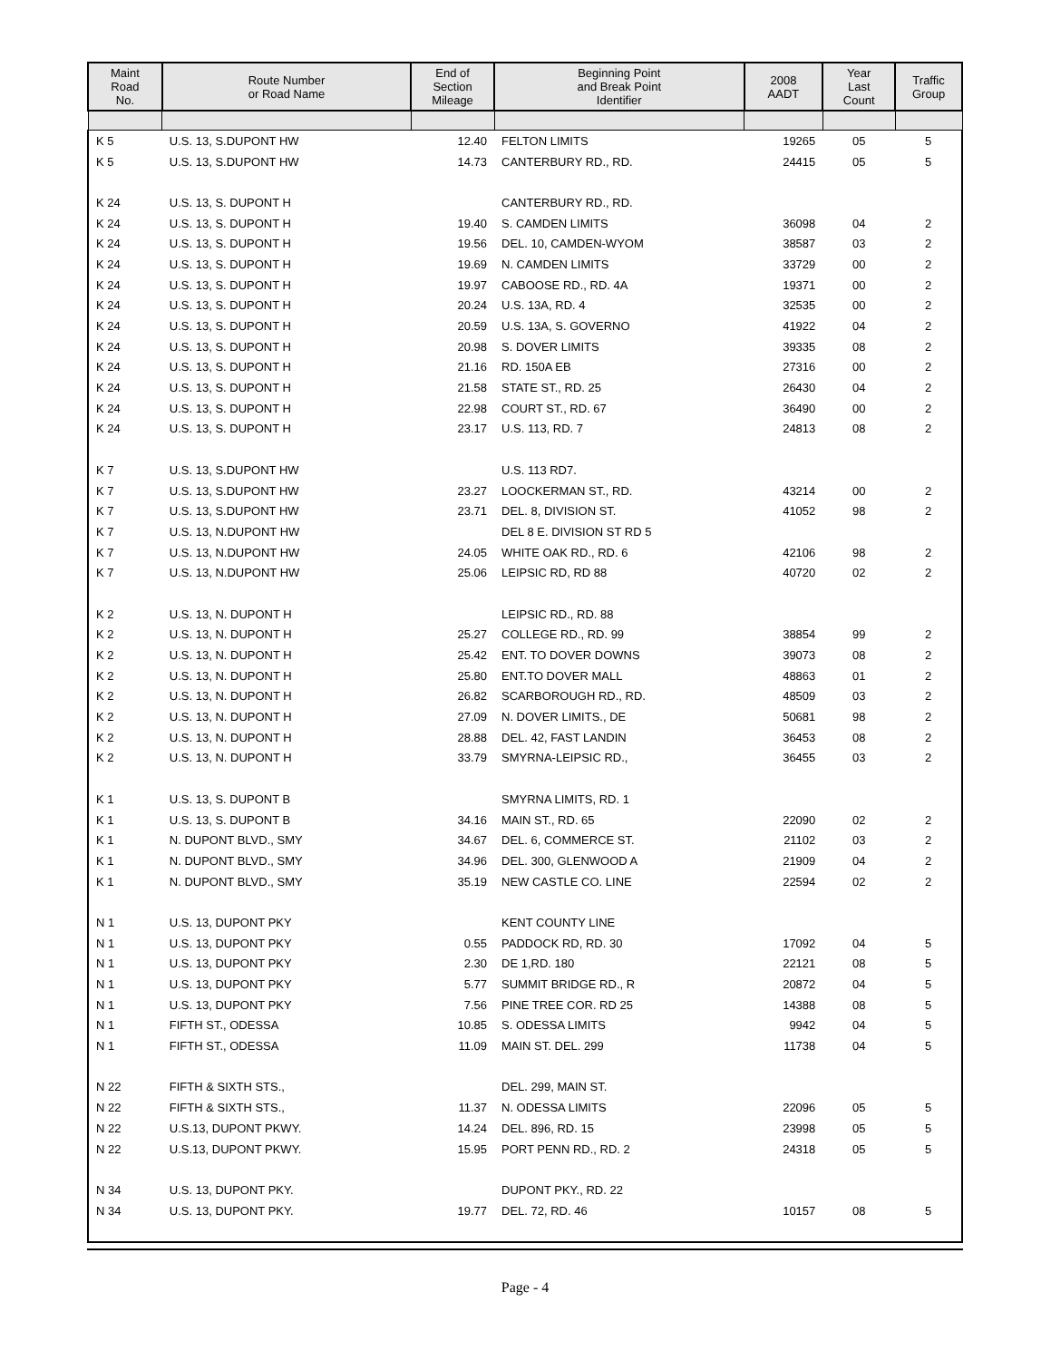| Maint Road No. | Route Number or Road Name | End of Section Mileage | Beginning Point and Break Point Identifier | 2008 AADT | Year Last Count | Traffic Group |
| --- | --- | --- | --- | --- | --- | --- |
| K 5 | U.S. 13, S.DUPONT HW | 12.40 | FELTON LIMITS | 19265 | 05 | 5 |
| K 5 | U.S. 13, S.DUPONT HW | 14.73 | CANTERBURY RD., RD. | 24415 | 05 | 5 |
| K 24 | U.S. 13, S. DUPONT H | | CANTERBURY RD., RD. | | | |
| K 24 | U.S. 13, S. DUPONT H | 19.40 | S. CAMDEN LIMITS | 36098 | 04 | 2 |
| K 24 | U.S. 13, S. DUPONT H | 19.56 | DEL. 10, CAMDEN-WYOM | 38587 | 03 | 2 |
| K 24 | U.S. 13, S. DUPONT H | 19.69 | N. CAMDEN LIMITS | 33729 | 00 | 2 |
| K 24 | U.S. 13, S. DUPONT H | 19.97 | CABOOSE RD., RD. 4A | 19371 | 00 | 2 |
| K 24 | U.S. 13, S. DUPONT H | 20.24 | U.S. 13A, RD. 4 | 32535 | 00 | 2 |
| K 24 | U.S. 13, S. DUPONT H | 20.59 | U.S. 13A, S. GOVERNO | 41922 | 04 | 2 |
| K 24 | U.S. 13, S. DUPONT H | 20.98 | S. DOVER LIMITS | 39335 | 08 | 2 |
| K 24 | U.S. 13, S. DUPONT H | 21.16 | RD. 150A EB | 27316 | 00 | 2 |
| K 24 | U.S. 13, S. DUPONT H | 21.58 | STATE ST., RD. 25 | 26430 | 04 | 2 |
| K 24 | U.S. 13, S. DUPONT H | 22.98 | COURT ST., RD. 67 | 36490 | 00 | 2 |
| K 24 | U.S. 13, S. DUPONT H | 23.17 | U.S. 113, RD. 7 | 24813 | 08 | 2 |
| K 7 | U.S. 13, S.DUPONT HW | | U.S. 113 RD7. | | | |
| K 7 | U.S. 13, S.DUPONT HW | 23.27 | LOOCKERMAN ST., RD. | 43214 | 00 | 2 |
| K 7 | U.S. 13, S.DUPONT HW | 23.71 | DEL. 8, DIVISION ST. | 41052 | 98 | 2 |
| K 7 | U.S. 13, N.DUPONT HW | | DEL 8 E. DIVISION ST RD 5 | | | |
| K 7 | U.S. 13, N.DUPONT HW | 24.05 | WHITE OAK RD., RD. 6 | 42106 | 98 | 2 |
| K 7 | U.S. 13, N.DUPONT HW | 25.06 | LEIPSIC RD, RD 88 | 40720 | 02 | 2 |
| K 2 | U.S. 13, N. DUPONT H | | LEIPSIC RD., RD. 88 | | | |
| K 2 | U.S. 13, N. DUPONT H | 25.27 | COLLEGE RD., RD. 99 | 38854 | 99 | 2 |
| K 2 | U.S. 13, N. DUPONT H | 25.42 | ENT. TO DOVER DOWNS | 39073 | 08 | 2 |
| K 2 | U.S. 13, N. DUPONT H | 25.80 | ENT.TO DOVER MALL | 48863 | 01 | 2 |
| K 2 | U.S. 13, N. DUPONT H | 26.82 | SCARBOROUGH RD., RD. | 48509 | 03 | 2 |
| K 2 | U.S. 13, N. DUPONT H | 27.09 | N. DOVER LIMITS., DE | 50681 | 98 | 2 |
| K 2 | U.S. 13, N. DUPONT H | 28.88 | DEL. 42, FAST LANDIN | 36453 | 08 | 2 |
| K 2 | U.S. 13, N. DUPONT H | 33.79 | SMYRNA-LEIPSIC RD., | 36455 | 03 | 2 |
| K 1 | U.S. 13, S. DUPONT B | | SMYRNA LIMITS, RD. 1 | | | |
| K 1 | U.S. 13, S. DUPONT B | 34.16 | MAIN ST., RD. 65 | 22090 | 02 | 2 |
| K 1 | N. DUPONT BLVD., SMY | 34.67 | DEL. 6, COMMERCE ST. | 21102 | 03 | 2 |
| K 1 | N. DUPONT BLVD., SMY | 34.96 | DEL. 300, GLENWOOD A | 21909 | 04 | 2 |
| K 1 | N. DUPONT BLVD., SMY | 35.19 | NEW CASTLE CO. LINE | 22594 | 02 | 2 |
| N 1 | U.S. 13, DUPONT PKY | | KENT COUNTY LINE | | | |
| N 1 | U.S. 13, DUPONT PKY | 0.55 | PADDOCK RD, RD. 30 | 17092 | 04 | 5 |
| N 1 | U.S. 13, DUPONT PKY | 2.30 | DE 1,RD. 180 | 22121 | 08 | 5 |
| N 1 | U.S. 13, DUPONT PKY | 5.77 | SUMMIT BRIDGE RD., R | 20872 | 04 | 5 |
| N 1 | U.S. 13, DUPONT PKY | 7.56 | PINE TREE COR. RD 25 | 14388 | 08 | 5 |
| N 1 | FIFTH ST., ODESSA | 10.85 | S. ODESSA LIMITS | 9942 | 04 | 5 |
| N 1 | FIFTH ST., ODESSA | 11.09 | MAIN ST. DEL. 299 | 11738 | 04 | 5 |
| N 22 | FIFTH & SIXTH STS., | | DEL. 299, MAIN ST. | | | |
| N 22 | FIFTH & SIXTH STS., | 11.37 | N. ODESSA LIMITS | 22096 | 05 | 5 |
| N 22 | U.S.13, DUPONT PKWY. | 14.24 | DEL. 896, RD. 15 | 23998 | 05 | 5 |
| N 22 | U.S.13, DUPONT PKWY. | 15.95 | PORT PENN RD., RD. 2 | 24318 | 05 | 5 |
| N 34 | U.S. 13, DUPONT PKY. | | DUPONT PKY., RD. 22 | | | |
| N 34 | U.S. 13, DUPONT PKY. | 19.77 | DEL. 72, RD. 46 | 10157 | 08 | 5 |
Page - 4